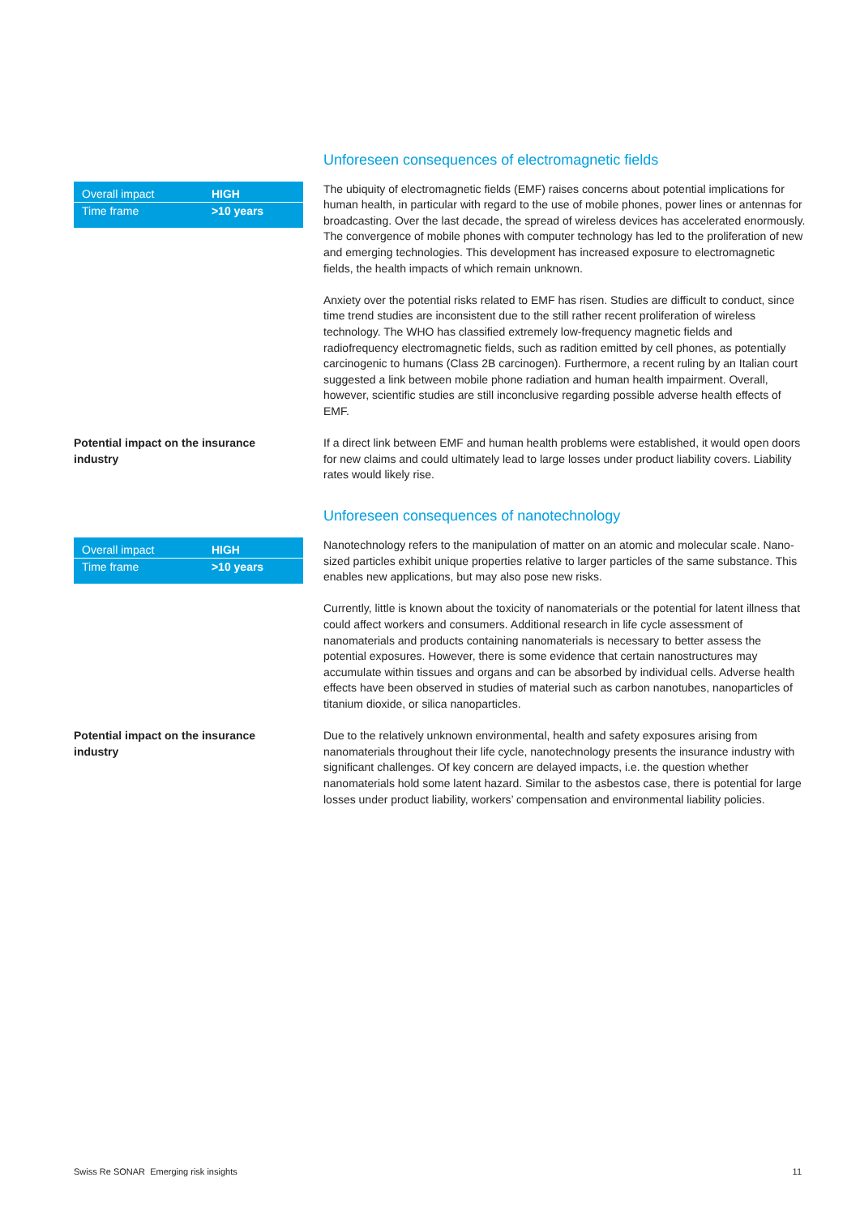Unforeseen consequences of electromagnetic fields
| Overall impact | HIGH |
| Time frame | >10 years |
The ubiquity of electromagnetic fields (EMF) raises concerns about potential implications for human health, in particular with regard to the use of mobile phones, power lines or antennas for broadcasting. Over the last decade, the spread of wireless devices has accelerated enormously. The convergence of mobile phones with computer technology has led to the proliferation of new and emerging technologies. This development has increased exposure to electromagnetic fields, the health impacts of which remain unknown.
Anxiety over the potential risks related to EMF has risen. Studies are difficult to conduct, since time trend studies are inconsistent due to the still rather recent proliferation of wireless technology. The WHO has classified extremely low-frequency magnetic fields and radiofrequency electromagnetic fields, such as radition emitted by cell phones, as potentially carcinogenic to humans (Class 2B carcinogen). Furthermore, a recent ruling by an Italian court suggested a link between mobile phone radiation and human health impairment. Overall, however, scientific studies are still inconclusive regarding possible adverse health effects of EMF.
Potential impact on the insurance industry
If a direct link between EMF and human health problems were established, it would open doors for new claims and could ultimately lead to large losses under product liability covers. Liability rates would likely rise.
Unforeseen consequences of nanotechnology
| Overall impact | HIGH |
| Time frame | >10 years |
Nanotechnology refers to the manipulation of matter on an atomic and molecular scale. Nano-sized particles exhibit unique properties relative to larger particles of the same substance. This enables new applications, but may also pose new risks.
Currently, little is known about the toxicity of nanomaterials or the potential for latent illness that could affect workers and consumers. Additional research in life cycle assessment of nanomaterials and products containing nanomaterials is necessary to better assess the potential exposures. However, there is some evidence that certain nanostructures may accumulate within tissues and organs and can be absorbed by individual cells. Adverse health effects have been observed in studies of material such as carbon nanotubes, nanoparticles of titanium dioxide, or silica nanoparticles.
Potential impact on the insurance industry
Due to the relatively unknown environmental, health and safety exposures arising from nanomaterials throughout their life cycle, nanotechnology presents the insurance industry with significant challenges. Of key concern are delayed impacts, i.e. the question whether nanomaterials hold some latent hazard. Similar to the asbestos case, there is potential for large losses under product liability, workers’ compensation and environmental liability policies.
Swiss Re SONAR Emerging risk insights 11